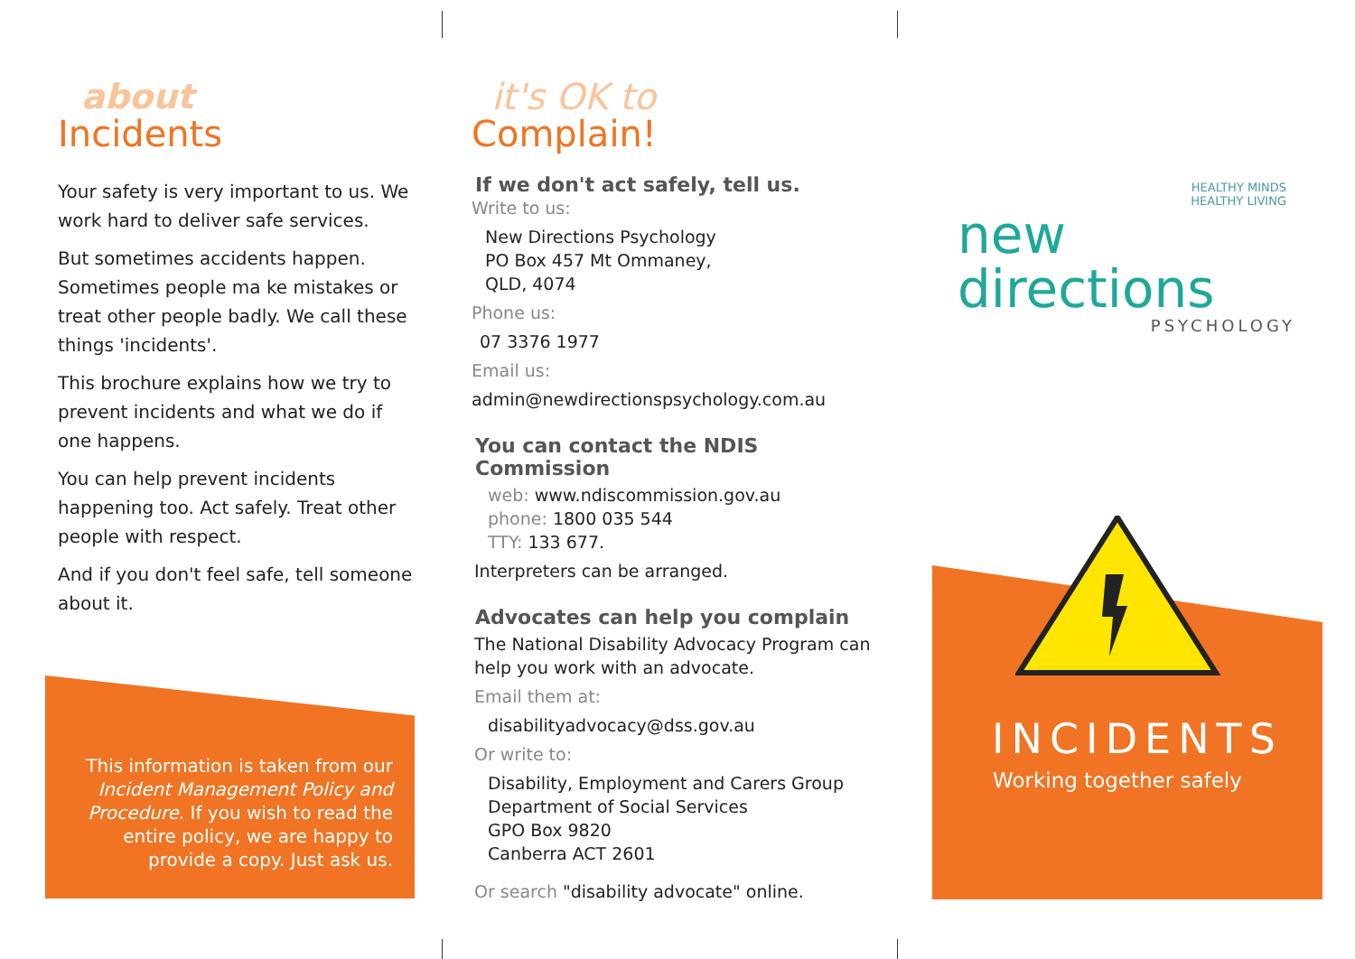about
Incidents
Your safety is very important to us. We work hard to deliver safe services.
But sometimes accidents happen. Sometimes people ma ke mistakes or treat other people badly. We call these things 'incidents'.
This brochure explains how we try to prevent incidents and what we do if one happens.
You can help prevent incidents happening too. Act safely. Treat other people with respect.
And if you don't feel safe, tell someone about it.
This information is taken from our Incident Management Policy and Procedure. If you wish to read the entire policy, we are happy to provide a copy. Just ask us.
it's OK to
Complain!
If we don't act safely, tell us.
Write to us:
New Directions Psychology
PO Box 457 Mt Ommaney,
QLD, 4074
Phone us:
07 3376 1977
Email us:
admin@newdirectionspsychology.com.au
You can contact the NDIS Commission
web: www.ndiscommission.gov.au
phone: 1800 035 544
TTY: 133 677.
Interpreters can be arranged.
Advocates can help you complain
The National Disability Advocacy Program can help you work with an advocate.
Email them at:
disabilityadvocacy@dss.gov.au
Or write to:
Disability, Employment and Carers Group
Department of Social Services
GPO Box 9820
Canberra ACT 2601
Or search "disability advocate" online.
HEALTHY MINDS
HEALTHY LIVING
new directions
PSYCHOLOGY
INCIDENTS
Working together safely